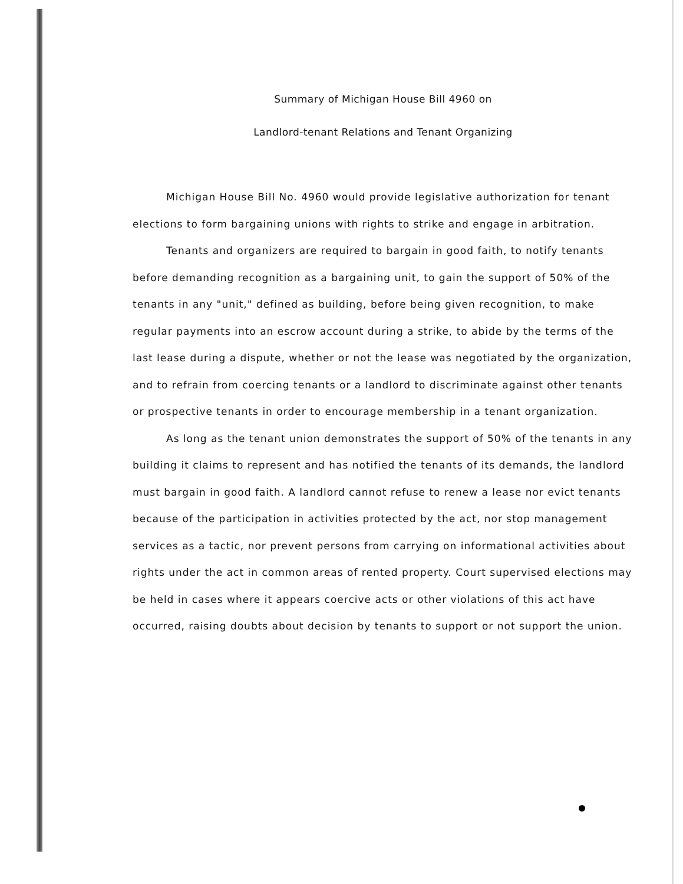Summary of Michigan House Bill 4960 on
Landlord-tenant Relations and Tenant Organizing
Michigan House Bill No. 4960 would provide legislative authorization for tenant elections to form bargaining unions with rights to strike and engage in arbitration.
Tenants and organizers are required to bargain in good faith, to notify tenants before demanding recognition as a bargaining unit, to gain the support of 50% of the tenants in any "unit," defined as building, before being given recognition, to make regular payments into an escrow account during a strike, to abide by the terms of the last lease during a dispute, whether or not the lease was negotiated by the organization, and to refrain from coercing tenants or a landlord to discriminate against other tenants or prospective tenants in order to encourage membership in a tenant organization.
As long as the tenant union demonstrates the support of 50% of the tenants in any building it claims to represent and has notified the tenants of its demands, the landlord must bargain in good faith. A landlord cannot refuse to renew a lease nor evict tenants because of the participation in activities protected by the act, nor stop management services as a tactic, nor prevent persons from carrying on informational activities about rights under the act in common areas of rented property. Court supervised elections may be held in cases where it appears coercive acts or other violations of this act have occurred, raising doubts about decision by tenants to support or not support the union.